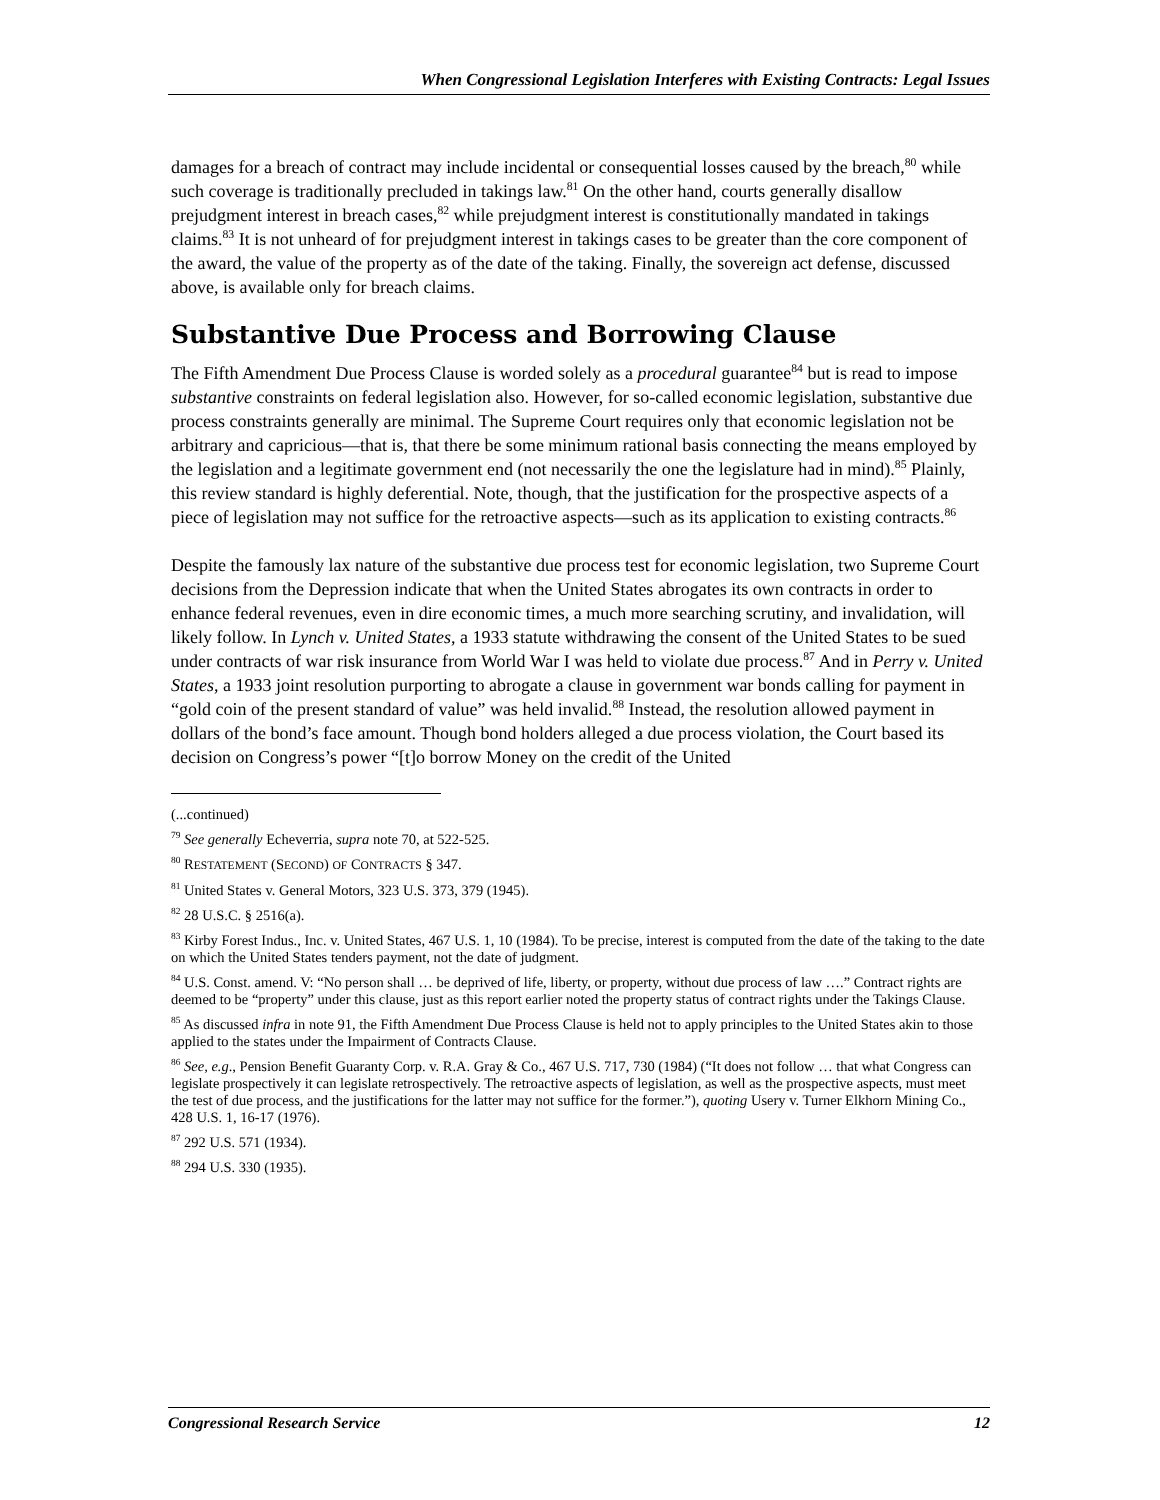When Congressional Legislation Interferes with Existing Contracts: Legal Issues
damages for a breach of contract may include incidental or consequential losses caused by the breach,<sup>80</sup> while such coverage is traditionally precluded in takings law.<sup>81</sup> On the other hand, courts generally disallow prejudgment interest in breach cases,<sup>82</sup> while prejudgment interest is constitutionally mandated in takings claims.<sup>83</sup> It is not unheard of for prejudgment interest in takings cases to be greater than the core component of the award, the value of the property as of the date of the taking. Finally, the sovereign act defense, discussed above, is available only for breach claims.
Substantive Due Process and Borrowing Clause
The Fifth Amendment Due Process Clause is worded solely as a procedural guarantee<sup>84</sup> but is read to impose substantive constraints on federal legislation also. However, for so-called economic legislation, substantive due process constraints generally are minimal. The Supreme Court requires only that economic legislation not be arbitrary and capricious—that is, that there be some minimum rational basis connecting the means employed by the legislation and a legitimate government end (not necessarily the one the legislature had in mind).<sup>85</sup> Plainly, this review standard is highly deferential. Note, though, that the justification for the prospective aspects of a piece of legislation may not suffice for the retroactive aspects—such as its application to existing contracts.<sup>86</sup>
Despite the famously lax nature of the substantive due process test for economic legislation, two Supreme Court decisions from the Depression indicate that when the United States abrogates its own contracts in order to enhance federal revenues, even in dire economic times, a much more searching scrutiny, and invalidation, will likely follow. In Lynch v. United States, a 1933 statute withdrawing the consent of the United States to be sued under contracts of war risk insurance from World War I was held to violate due process.<sup>87</sup> And in Perry v. United States, a 1933 joint resolution purporting to abrogate a clause in government war bonds calling for payment in “gold coin of the present standard of value” was held invalid.<sup>88</sup> Instead, the resolution allowed payment in dollars of the bond’s face amount. Though bond holders alleged a due process violation, the Court based its decision on Congress’s power “[t]o borrow Money on the credit of the United
(...continued)
<sup>79</sup> See generally Echeverria, supra note 70, at 522-525.
<sup>80</sup> RESTATEMENT (SECOND) OF CONTRACTS § 347.
<sup>81</sup> United States v. General Motors, 323 U.S. 373, 379 (1945).
<sup>82</sup> 28 U.S.C. § 2516(a).
<sup>83</sup> Kirby Forest Indus., Inc. v. United States, 467 U.S. 1, 10 (1984). To be precise, interest is computed from the date of the taking to the date on which the United States tenders payment, not the date of judgment.
<sup>84</sup> U.S. Const. amend. V: “No person shall … be deprived of life, liberty, or property, without due process of law ….” Contract rights are deemed to be “property” under this clause, just as this report earlier noted the property status of contract rights under the Takings Clause.
<sup>85</sup> As discussed infra in note 91, the Fifth Amendment Due Process Clause is held not to apply principles to the United States akin to those applied to the states under the Impairment of Contracts Clause.
<sup>86</sup> See, e.g., Pension Benefit Guaranty Corp. v. R.A. Gray & Co., 467 U.S. 717, 730 (1984) (“It does not follow … that what Congress can legislate prospectively it can legislate retrospectively. The retroactive aspects of legislation, as well as the prospective aspects, must meet the test of due process, and the justifications for the latter may not suffice for the former.”), quoting Usery v. Turner Elkhorn Mining Co., 428 U.S. 1, 16-17 (1976).
<sup>87</sup> 292 U.S. 571 (1934).
<sup>88</sup> 294 U.S. 330 (1935).
Congressional Research Service 12